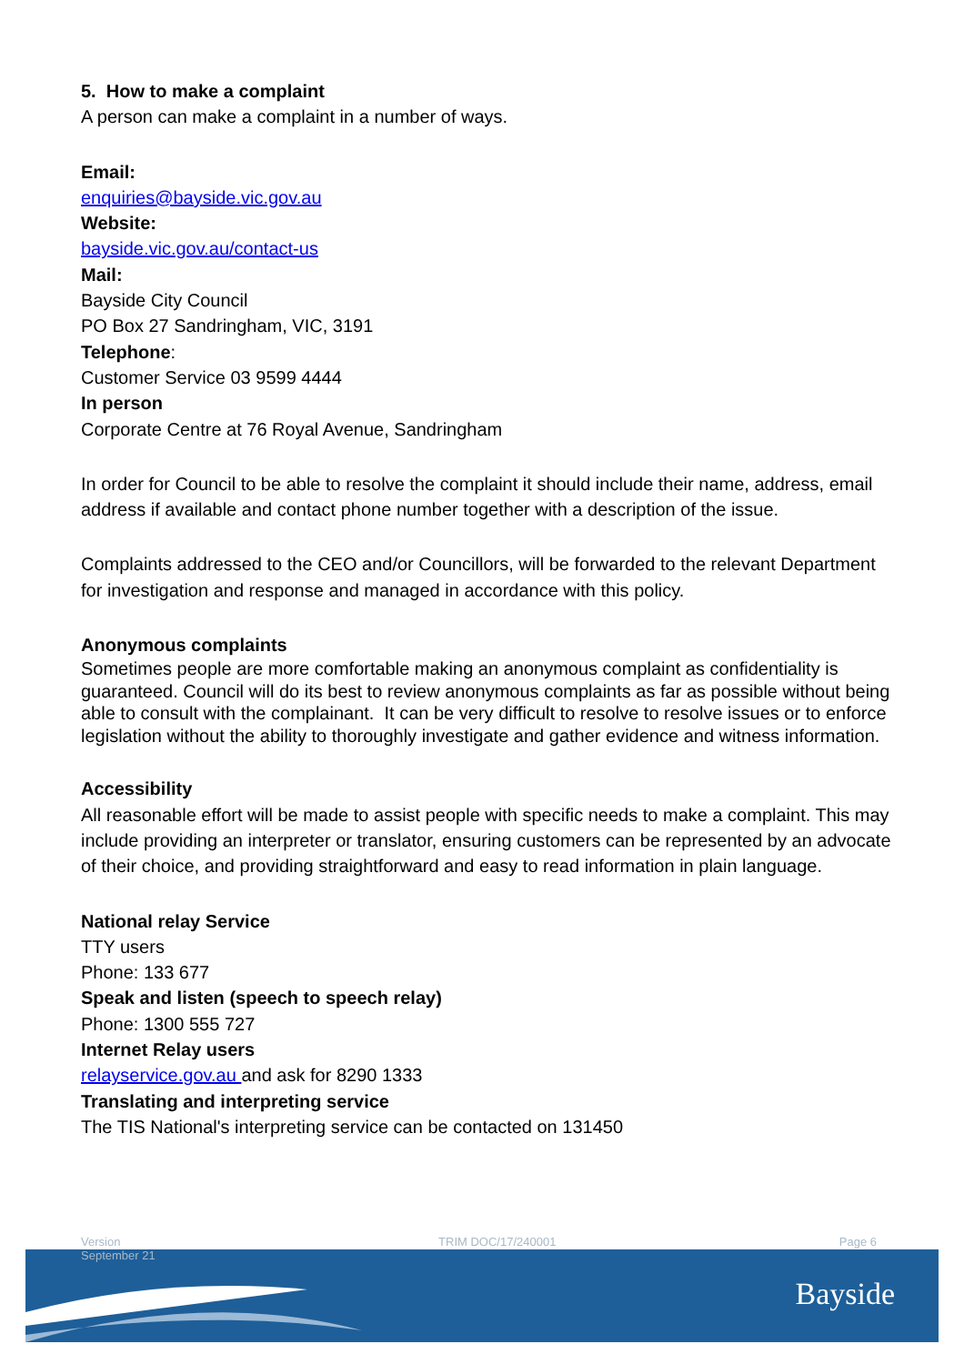5. How to make a complaint
A person can make a complaint in a number of ways.
Email:
enquiries@bayside.vic.gov.au
Website:
bayside.vic.gov.au/contact-us
Mail:
Bayside City Council
PO Box 27 Sandringham, VIC, 3191
Telephone:
Customer Service 03 9599 4444
In person
Corporate Centre at 76 Royal Avenue, Sandringham
In order for Council to be able to resolve the complaint it should include their name, address, email address if available and contact phone number together with a description of the issue.
Complaints addressed to the CEO and/or Councillors, will be forwarded to the relevant Department for investigation and response and managed in accordance with this policy.
Anonymous complaints
Sometimes people are more comfortable making an anonymous complaint as confidentiality is guaranteed. Council will do its best to review anonymous complaints as far as possible without being able to consult with the complainant. It can be very difficult to resolve to resolve issues or to enforce legislation without the ability to thoroughly investigate and gather evidence and witness information.
Accessibility
All reasonable effort will be made to assist people with specific needs to make a complaint. This may include providing an interpreter or translator, ensuring customers can be represented by an advocate of their choice, and providing straightforward and easy to read information in plain language.
National relay Service
TTY users
Phone: 133 677
Speak and listen (speech to speech relay)
Phone: 1300 555 727
Internet Relay users
relayservice.gov.au and ask for 8290 1333
Translating and interpreting service
The TIS National's interpreting service can be contacted on 131450
Version
September 21 TRIM DOC/17/240001 Page 6
Bayside